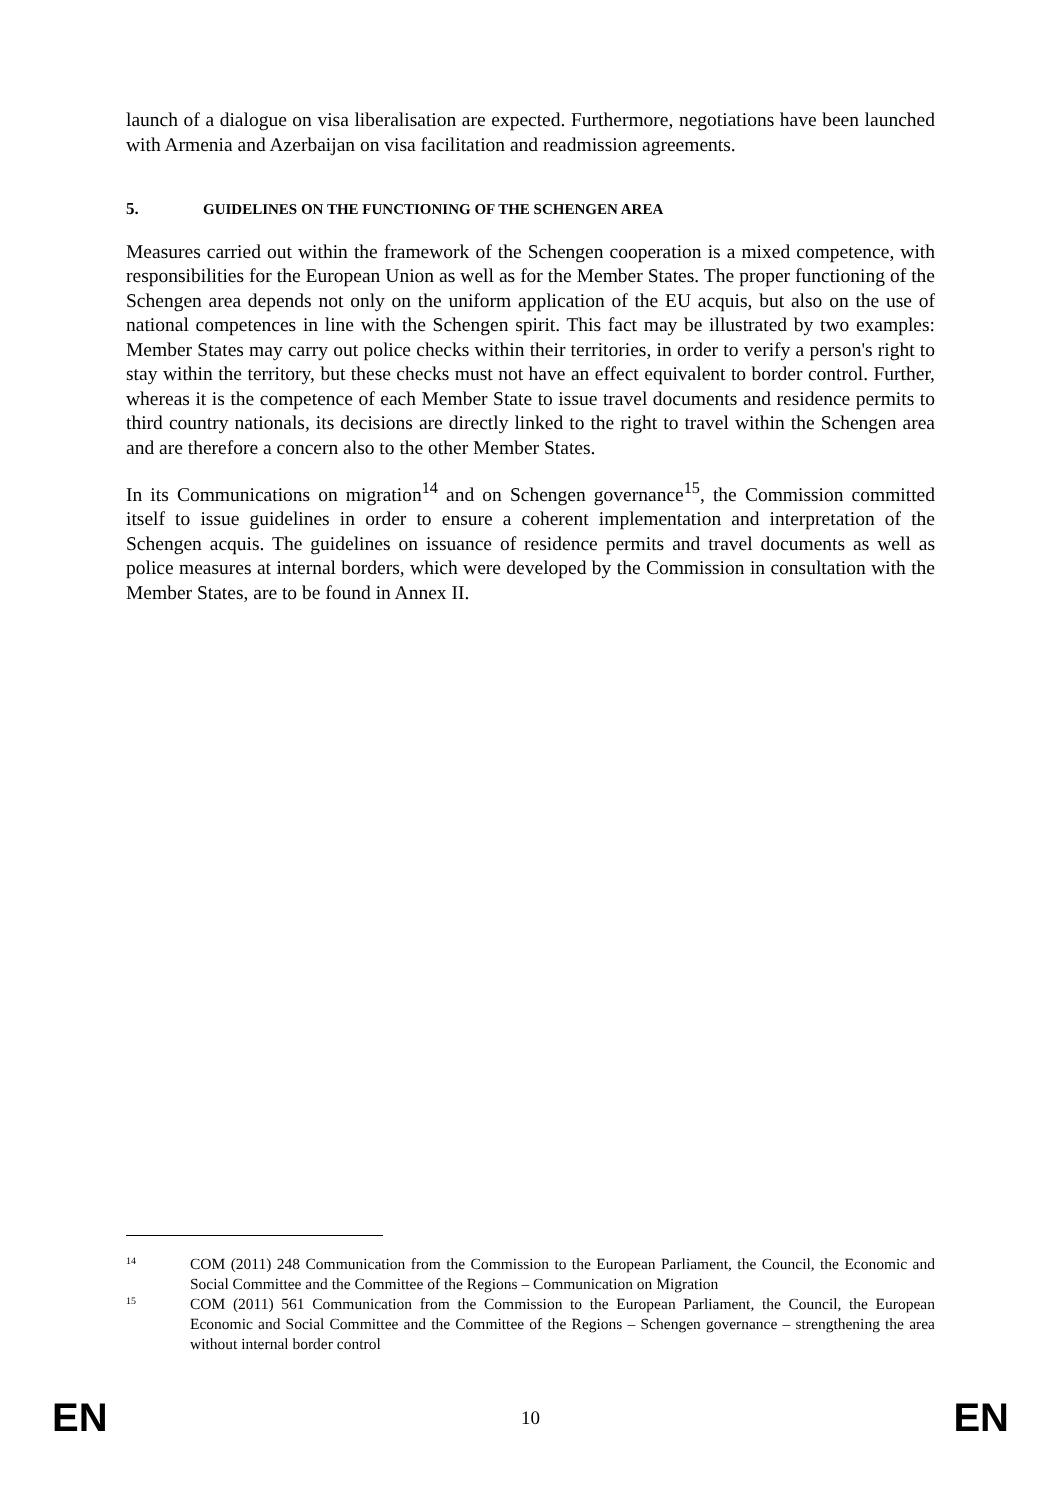launch of a dialogue on visa liberalisation are expected. Furthermore, negotiations have been launched with Armenia and Azerbaijan on visa facilitation and readmission agreements.
5. GUIDELINES ON THE FUNCTIONING OF THE SCHENGEN AREA
Measures carried out within the framework of the Schengen cooperation is a mixed competence, with responsibilities for the European Union as well as for the Member States. The proper functioning of the Schengen area depends not only on the uniform application of the EU acquis, but also on the use of national competences in line with the Schengen spirit. This fact may be illustrated by two examples: Member States may carry out police checks within their territories, in order to verify a person's right to stay within the territory, but these checks must not have an effect equivalent to border control. Further, whereas it is the competence of each Member State to issue travel documents and residence permits to third country nationals, its decisions are directly linked to the right to travel within the Schengen area and are therefore a concern also to the other Member States.
In its Communications on migration<sup>14</sup> and on Schengen governance<sup>15</sup>, the Commission committed itself to issue guidelines in order to ensure a coherent implementation and interpretation of the Schengen acquis. The guidelines on issuance of residence permits and travel documents as well as police measures at internal borders, which were developed by the Commission in consultation with the Member States, are to be found in Annex II.
14 COM (2011) 248 Communication from the Commission to the European Parliament, the Council, the Economic and Social Committee and the Committee of the Regions – Communication on Migration
15 COM (2011) 561 Communication from the Commission to the European Parliament, the Council, the European Economic and Social Committee and the Committee of the Regions – Schengen governance – strengthening the area without internal border control
EN 10 EN